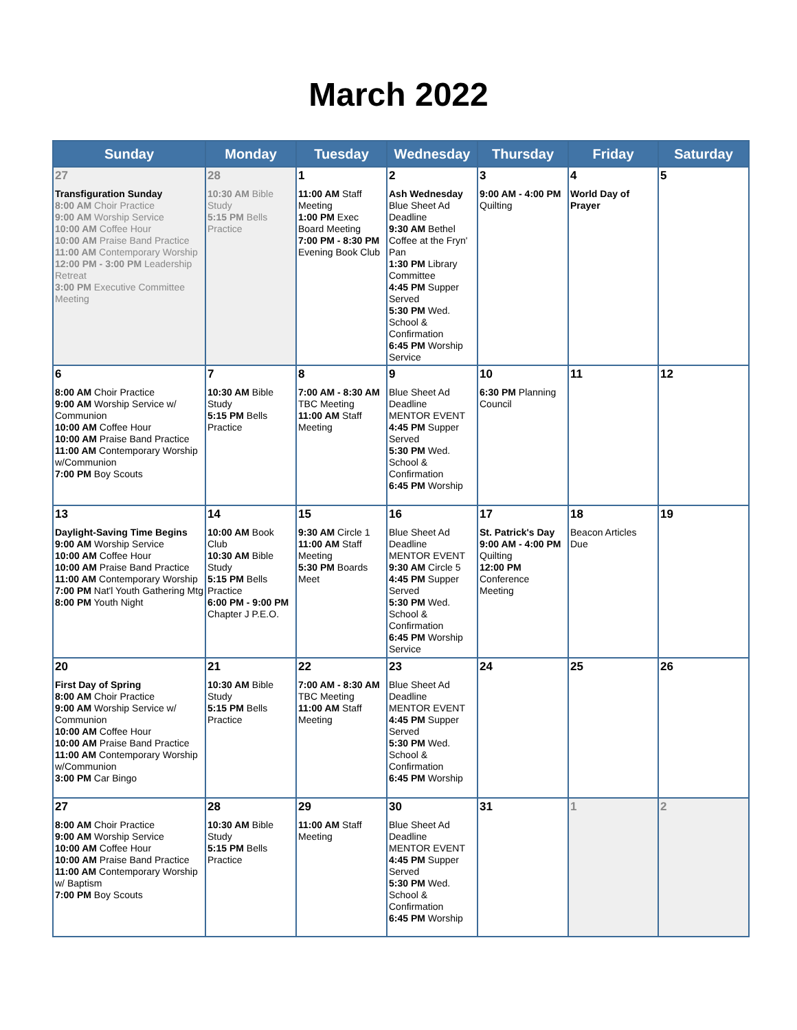March 2022
| Sunday | Monday | Tuesday | Wednesday | Thursday | Friday | Saturday |
| --- | --- | --- | --- | --- | --- | --- |
| 27 Transfiguration Sunday 8:00 AM Choir Practice 9:00 AM Worship Service 10:00 AM Coffee Hour 10:00 AM Praise Band Practice 11:00 AM Contemporary Worship 12:00 PM - 3:00 PM Leadership Retreat 3:00 PM Executive Committee Meeting | 28 10:30 AM Bible Study 5:15 PM Bells Practice | 1 11:00 AM Staff Meeting 1:00 PM Exec Board Meeting 7:00 PM - 8:30 PM Evening Book Club | 2 Ash Wednesday Blue Sheet Ad Deadline 9:30 AM Bethel Coffee at the Fryn' Pan 1:30 PM Library Committee 4:45 PM Supper Served 5:30 PM Wed. School & Confirmation 6:45 PM Worship Service | 3 9:00 AM - 4:00 PM Quilting | 4 World Day of Prayer | 5 |
| 6 8:00 AM Choir Practice 9:00 AM Worship Service w/ Communion 10:00 AM Coffee Hour 10:00 AM Praise Band Practice 11:00 AM Contemporary Worship w/Communion 7:00 PM Boy Scouts | 7 10:30 AM Bible Study 5:15 PM Bells Practice | 8 7:00 AM - 8:30 AM TBC Meeting 11:00 AM Staff Meeting | 9 Blue Sheet Ad Deadline MENTOR EVENT 4:45 PM Supper Served 5:30 PM Wed. School & Confirmation 6:45 PM Worship | 10 6:30 PM Planning Council | 11 | 12 |
| 13 Daylight-Saving Time Begins 9:00 AM Worship Service 10:00 AM Coffee Hour 10:00 AM Praise Band Practice 11:00 AM Contemporary Worship 7:00 PM Nat'l Youth Gathering Mtg 8:00 PM Youth Night | 14 10:00 AM Book Club 10:30 AM Bible Study 5:15 PM Bells Practice 6:00 PM - 9:00 PM Chapter J P.E.O. | 15 9:30 AM Circle 1 11:00 AM Staff Meeting 5:30 PM Boards Meet | 16 Blue Sheet Ad Deadline MENTOR EVENT 9:30 AM Circle 5 4:45 PM Supper Served 5:30 PM Wed. School & Confirmation 6:45 PM Worship Service | 17 St. Patrick's Day 9:00 AM - 4:00 PM Quilting 12:00 PM Conference Meeting | 18 Beacon Articles Due | 19 |
| 20 First Day of Spring 8:00 AM Choir Practice 9:00 AM Worship Service w/ Communion 10:00 AM Coffee Hour 10:00 AM Praise Band Practice 11:00 AM Contemporary Worship w/Communion 3:00 PM Car Bingo | 21 10:30 AM Bible Study 5:15 PM Bells Practice | 22 7:00 AM - 8:30 AM TBC Meeting 11:00 AM Staff Meeting | 23 Blue Sheet Ad Deadline MENTOR EVENT 4:45 PM Supper Served 5:30 PM Wed. School & Confirmation 6:45 PM Worship | 24 | 25 | 26 |
| 27 8:00 AM Choir Practice 9:00 AM Worship Service 10:00 AM Coffee Hour 10:00 AM Praise Band Practice 11:00 AM Contemporary Worship w/ Baptism 7:00 PM Boy Scouts | 28 10:30 AM Bible Study 5:15 PM Bells Practice | 29 11:00 AM Staff Meeting | 30 Blue Sheet Ad Deadline MENTOR EVENT 4:45 PM Supper Served 5:30 PM Wed. School & Confirmation 6:45 PM Worship | 31 | 1 | 2 |